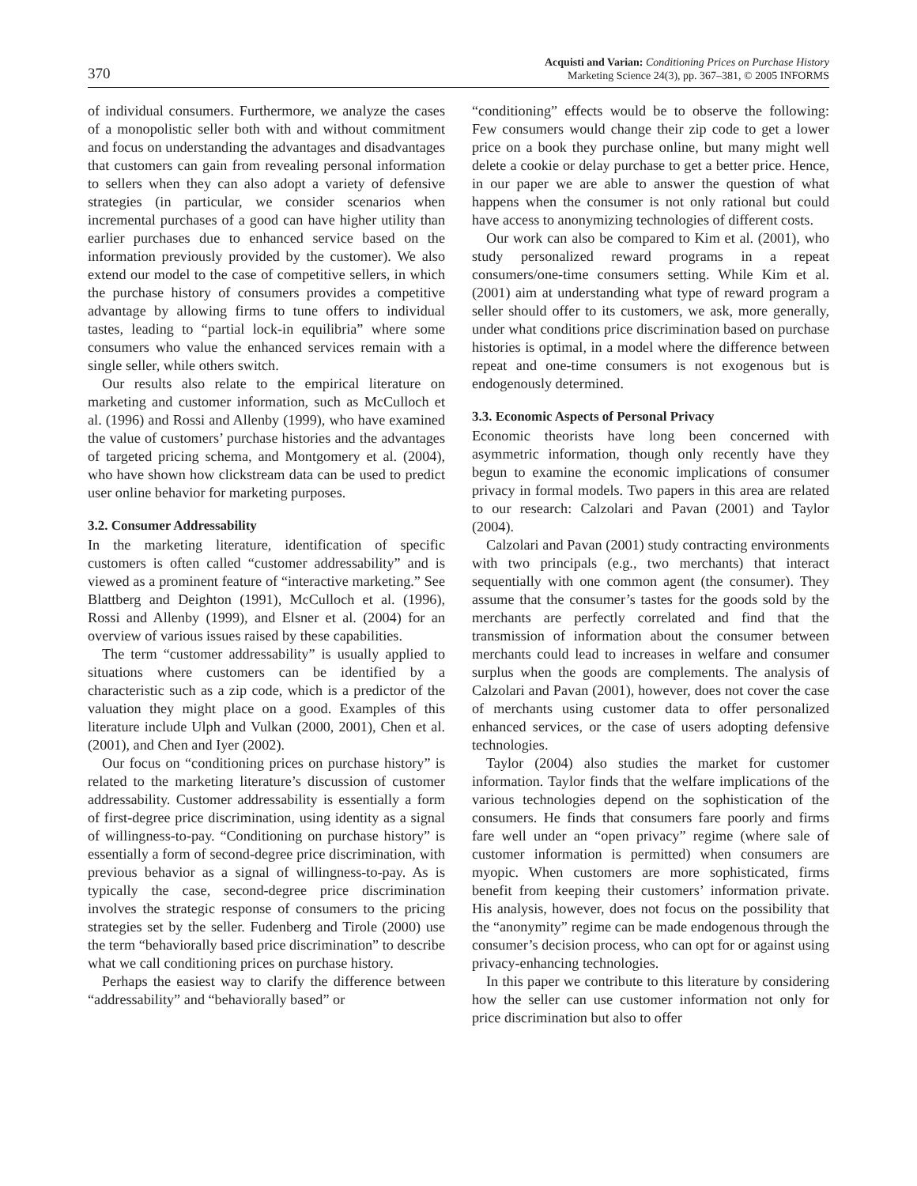370
Acquisti and Varian: Conditioning Prices on Purchase History
Marketing Science 24(3), pp. 367–381, © 2005 INFORMS
of individual consumers. Furthermore, we analyze the cases of a monopolistic seller both with and without commitment and focus on understanding the advantages and disadvantages that customers can gain from revealing personal information to sellers when they can also adopt a variety of defensive strategies (in particular, we consider scenarios when incremental purchases of a good can have higher utility than earlier purchases due to enhanced service based on the information previously provided by the customer). We also extend our model to the case of competitive sellers, in which the purchase history of consumers provides a competitive advantage by allowing firms to tune offers to individual tastes, leading to “partial lock-in equilibria” where some consumers who value the enhanced services remain with a single seller, while others switch.
Our results also relate to the empirical literature on marketing and customer information, such as McCulloch et al. (1996) and Rossi and Allenby (1999), who have examined the value of customers’ purchase histories and the advantages of targeted pricing schema, and Montgomery et al. (2004), who have shown how clickstream data can be used to predict user online behavior for marketing purposes.
3.2. Consumer Addressability
In the marketing literature, identification of specific customers is often called “customer addressability” and is viewed as a prominent feature of “interactive marketing.” See Blattberg and Deighton (1991), McCulloch et al. (1996), Rossi and Allenby (1999), and Elsner et al. (2004) for an overview of various issues raised by these capabilities.
The term “customer addressability” is usually applied to situations where customers can be identified by a characteristic such as a zip code, which is a predictor of the valuation they might place on a good. Examples of this literature include Ulph and Vulkan (2000, 2001), Chen et al. (2001), and Chen and Iyer (2002).
Our focus on “conditioning prices on purchase history” is related to the marketing literature’s discussion of customer addressability. Customer addressability is essentially a form of first-degree price discrimination, using identity as a signal of willingness-to-pay. “Conditioning on purchase history” is essentially a form of second-degree price discrimination, with previous behavior as a signal of willingness-to-pay. As is typically the case, second-degree price discrimination involves the strategic response of consumers to the pricing strategies set by the seller. Fudenberg and Tirole (2000) use the term “behaviorally based price discrimination” to describe what we call conditioning prices on purchase history.
Perhaps the easiest way to clarify the difference between “addressability” and “behaviorally based” or
“conditioning” effects would be to observe the following: Few consumers would change their zip code to get a lower price on a book they purchase online, but many might well delete a cookie or delay purchase to get a better price. Hence, in our paper we are able to answer the question of what happens when the consumer is not only rational but could have access to anonymizing technologies of different costs.
Our work can also be compared to Kim et al. (2001), who study personalized reward programs in a repeat consumers/one-time consumers setting. While Kim et al. (2001) aim at understanding what type of reward program a seller should offer to its customers, we ask, more generally, under what conditions price discrimination based on purchase histories is optimal, in a model where the difference between repeat and one-time consumers is not exogenous but is endogenously determined.
3.3. Economic Aspects of Personal Privacy
Economic theorists have long been concerned with asymmetric information, though only recently have they begun to examine the economic implications of consumer privacy in formal models. Two papers in this area are related to our research: Calzolari and Pavan (2001) and Taylor (2004).
Calzolari and Pavan (2001) study contracting environments with two principals (e.g., two merchants) that interact sequentially with one common agent (the consumer). They assume that the consumer’s tastes for the goods sold by the merchants are perfectly correlated and find that the transmission of information about the consumer between merchants could lead to increases in welfare and consumer surplus when the goods are complements. The analysis of Calzolari and Pavan (2001), however, does not cover the case of merchants using customer data to offer personalized enhanced services, or the case of users adopting defensive technologies.
Taylor (2004) also studies the market for customer information. Taylor finds that the welfare implications of the various technologies depend on the sophistication of the consumers. He finds that consumers fare poorly and firms fare well under an “open privacy” regime (where sale of customer information is permitted) when consumers are myopic. When customers are more sophisticated, firms benefit from keeping their customers’ information private. His analysis, however, does not focus on the possibility that the “anonymity” regime can be made endogenous through the consumer’s decision process, who can opt for or against using privacy-enhancing technologies.
In this paper we contribute to this literature by considering how the seller can use customer information not only for price discrimination but also to offer